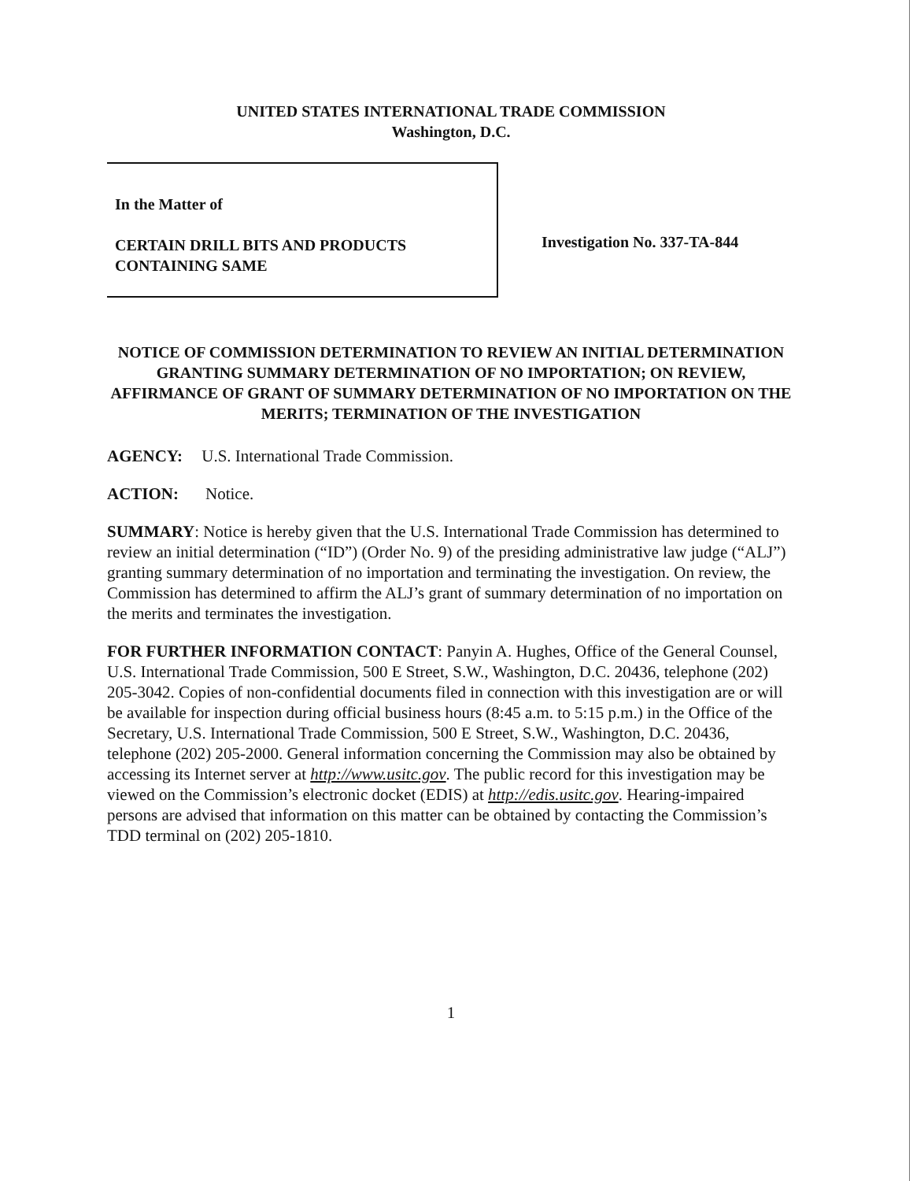UNITED STATES INTERNATIONAL TRADE COMMISSION
Washington, D.C.
In the Matter of
CERTAIN DRILL BITS AND PRODUCTS
CONTAINING SAME
Investigation No. 337-TA-844
NOTICE OF COMMISSION DETERMINATION TO REVIEW AN INITIAL DETERMINATION GRANTING SUMMARY DETERMINATION OF NO IMPORTATION; ON REVIEW, AFFIRMANCE OF GRANT OF SUMMARY DETERMINATION OF NO IMPORTATION ON THE MERITS; TERMINATION OF THE INVESTIGATION
AGENCY: U.S. International Trade Commission.
ACTION: Notice.
SUMMARY: Notice is hereby given that the U.S. International Trade Commission has determined to review an initial determination (“ID”) (Order No. 9) of the presiding administrative law judge (“ALJ”) granting summary determination of no importation and terminating the investigation. On review, the Commission has determined to affirm the ALJ’s grant of summary determination of no importation on the merits and terminates the investigation.
FOR FURTHER INFORMATION CONTACT: Panyin A. Hughes, Office of the General Counsel, U.S. International Trade Commission, 500 E Street, S.W., Washington, D.C. 20436, telephone (202) 205-3042. Copies of non-confidential documents filed in connection with this investigation are or will be available for inspection during official business hours (8:45 a.m. to 5:15 p.m.) in the Office of the Secretary, U.S. International Trade Commission, 500 E Street, S.W., Washington, D.C. 20436, telephone (202) 205-2000. General information concerning the Commission may also be obtained by accessing its Internet server at http://www.usitc.gov. The public record for this investigation may be viewed on the Commission’s electronic docket (EDIS) at http://edis.usitc.gov. Hearing-impaired persons are advised that information on this matter can be obtained by contacting the Commission’s TDD terminal on (202) 205-1810.
1